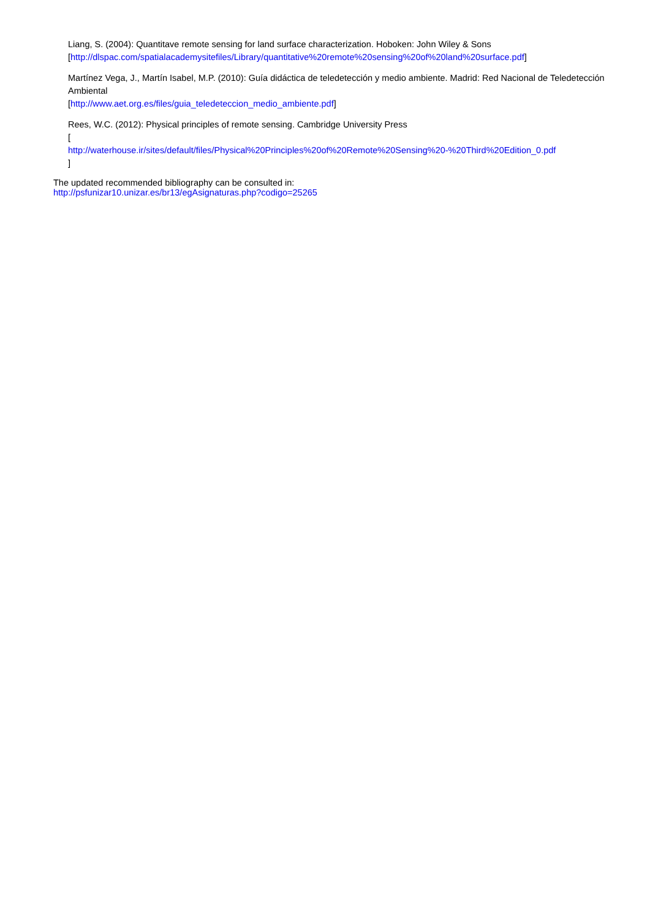Liang, S. (2004): Quantitave remote sensing for land surface characterization. Hoboken: John Wiley & Sons
[http://dlspac.com/spatialacademysitefiles/Library/quantitative%20remote%20sensing%20of%20land%20surface.pdf]
Martínez Vega, J., Martín Isabel, M.P. (2010): Guía didáctica de teledetección y medio ambiente. Madrid: Red Nacional de Teledetección Ambiental
[http://www.aet.org.es/files/guia_teledeteccion_medio_ambiente.pdf]
Rees, W.C. (2012): Physical principles of remote sensing. Cambridge University Press
[
http://waterhouse.ir/sites/default/files/Physical%20Principles%20of%20Remote%20Sensing%20-%20Third%20Edition_0.pdf
]
The updated recommended bibliography can be consulted in:
http://psfunizar10.unizar.es/br13/egAsignaturas.php?codigo=25265